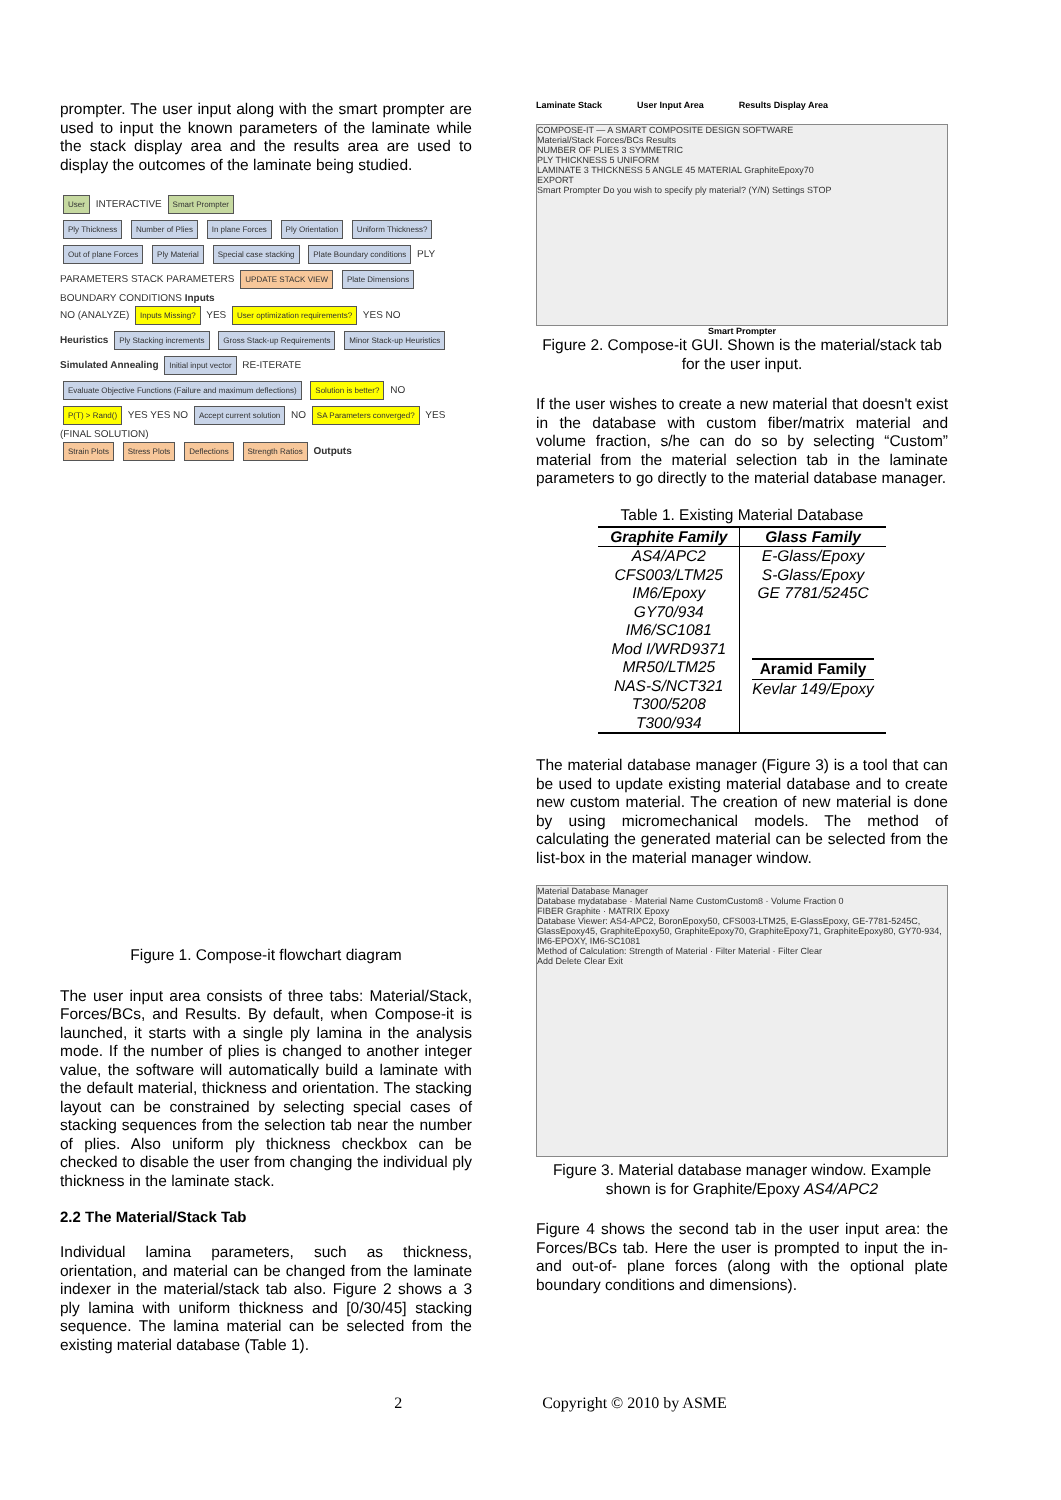prompter. The user input along with the smart prompter are used to input the known parameters of the laminate while the stack display area and the results area are used to display the outcomes of the laminate being studied.
User INTERACTIVE Smart Prompter
Ply Thickness Number of Plies In plane Forces Ply Orientation Uniform Thickness? Out of plane Forces Ply Material Special case stacking Plate Boundary conditions PLY PARAMETERS STACK PARAMETERS UPDATE STACK VIEW Plate Dimensions BOUNDARY CONDITIONS Inputs
NO (ANALYZE) Inputs Missing? YES User optimization requirements? YES NO
Heuristics Ply Stacking increments Gross Stack-up Requirements Minor Stack-up Heuristics
Simulated Annealing Initial input vector RE-ITERATE Evaluate Objective Functions (Failure and maximum deflections) Solution is better? NO P(T) > Rand() YES YES NO Accept current solution NO SA Parameters converged? YES (FINAL SOLUTION)
Strain Plots Stress Plots Deflections Strength Ratios Outputs
Figure 1. Compose-it flowchart diagram
The user input area consists of three tabs: Material/Stack, Forces/BCs, and Results. By default, when Compose-it is launched, it starts with a single ply lamina in the analysis mode. If the number of plies is changed to another integer value, the software will automatically build a laminate with the default material, thickness and orientation. The stacking layout can be constrained by selecting special cases of stacking sequences from the selection tab near the number of plies. Also uniform ply thickness checkbox can be checked to disable the user from changing the individual ply thickness in the laminate stack.
2.2 The Material/Stack Tab
Individual lamina parameters, such as thickness, orientation, and material can be changed from the laminate indexer in the material/stack tab also. Figure 2 shows a 3 ply lamina with uniform thickness and [0/30/45] stacking sequence. The lamina material can be selected from the existing material database (Table 1).
Laminate Stack User Input Area Results Display Area
COMPOSE-IT — A SMART COMPOSITE DESIGN SOFTWARE
Material/Stack Forces/BCs Results
NUMBER OF PLIES 3 SYMMETRIC
PLY THICKNESS 5 UNIFORM
LAMINATE 3 THICKNESS 5 ANGLE 45 MATERIAL GraphiteEpoxy70
EXPORT
Smart Prompter Do you wish to specify ply material? (Y/N) Settings STOP
Smart Prompter
Figure 2. Compose-it GUI. Shown is the material/stack tab for the user input.
If the user wishes to create a new material that doesn't exist in the database with custom fiber/matrix material and volume fraction, s/he can do so by selecting “Custom” material from the material selection tab in the laminate parameters to go directly to the material database manager.
Table 1. Existing Material Database
| Graphite Family | Glass Family |
| --- | --- |
| AS4/APC2 CFS003/LTM25 IM6/Epoxy GY70/934 IM6/SC1081 Mod I/WRD9371 | E-Glass/Epoxy S-Glass/Epoxy GE 7781/5245C |
| MR50/LTM25 NAS-S/NCT321 T300/5208 T300/934 | Aramid Family Kevlar 149/Epoxy |
The material database manager (Figure 3) is a tool that can be used to update existing material database and to create new custom material. The creation of new material is done by using micromechanical models. The method of calculating the generated material can be selected from the list-box in the material manager window.
Material Database Manager
Database mydatabase · Material Name CustomCustom8 · Volume Fraction 0
FIBER Graphite · MATRIX Epoxy
Database Viewer: AS4-APC2, BoronEpoxy50, CFS003-LTM25, E-GlassEpoxy, GE-7781-5245C, GlassEpoxy45, GraphiteEpoxy50, GraphiteEpoxy70, GraphiteEpoxy71, GraphiteEpoxy80, GY70-934, IM6-EPOXY, IM6-SC1081
Method of Calculation: Strength of Material · Filter Material · Filter Clear
Add Delete Clear Exit
Figure 3. Material database manager window. Example shown is for Graphite/Epoxy AS4/APC2
Figure 4 shows the second tab in the user input area: the Forces/BCs tab. Here the user is prompted to input the in- and out-of- plane forces (along with the optional plate boundary conditions and dimensions).
2 Copyright © 2010 by ASME